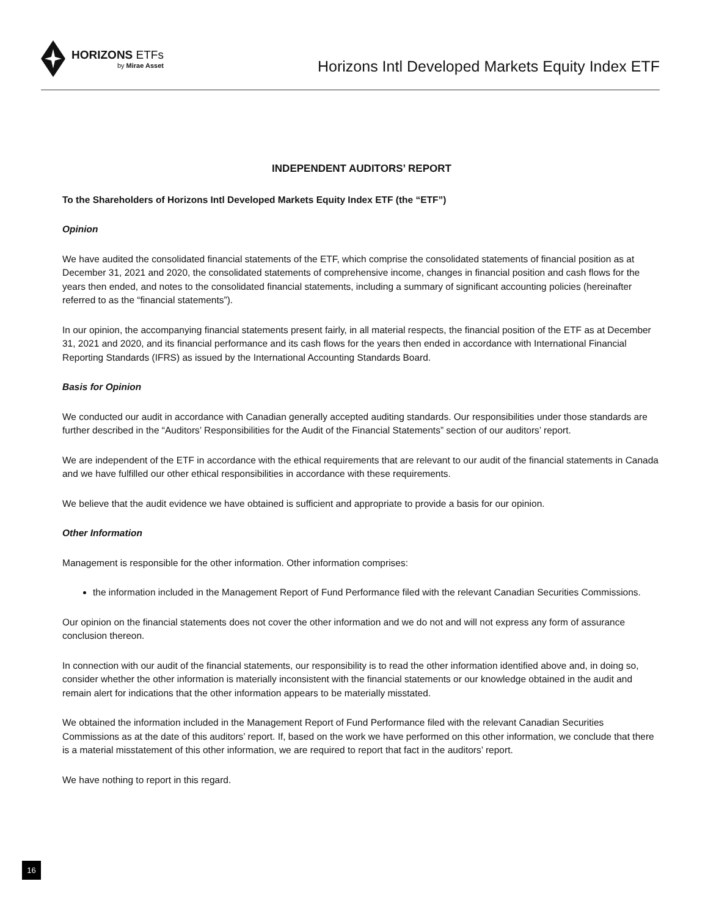HORIZONS ETFs
by Mirae Asset
Horizons Intl Developed Markets Equity Index ETF
INDEPENDENT AUDITORS’ REPORT
To the Shareholders of Horizons Intl Developed Markets Equity Index ETF (the “ETF”)
Opinion
We have audited the consolidated financial statements of the ETF, which comprise the consolidated statements of financial position as at December 31, 2021 and 2020, the consolidated statements of comprehensive income, changes in financial position and cash flows for the years then ended, and notes to the consolidated financial statements, including a summary of significant accounting policies (hereinafter referred to as the “financial statements”).
In our opinion, the accompanying financial statements present fairly, in all material respects, the financial position of the ETF as at December 31, 2021 and 2020, and its financial performance and its cash flows for the years then ended in accordance with International Financial Reporting Standards (IFRS) as issued by the International Accounting Standards Board.
Basis for Opinion
We conducted our audit in accordance with Canadian generally accepted auditing standards. Our responsibilities under those standards are further described in the “Auditors’ Responsibilities for the Audit of the Financial Statements” section of our auditors’ report.
We are independent of the ETF in accordance with the ethical requirements that are relevant to our audit of the financial statements in Canada and we have fulfilled our other ethical responsibilities in accordance with these requirements.
We believe that the audit evidence we have obtained is sufficient and appropriate to provide a basis for our opinion.
Other Information
Management is responsible for the other information. Other information comprises:
the information included in the Management Report of Fund Performance filed with the relevant Canadian Securities Commissions.
Our opinion on the financial statements does not cover the other information and we do not and will not express any form of assurance conclusion thereon.
In connection with our audit of the financial statements, our responsibility is to read the other information identified above and, in doing so, consider whether the other information is materially inconsistent with the financial statements or our knowledge obtained in the audit and remain alert for indications that the other information appears to be materially misstated.
We obtained the information included in the Management Report of Fund Performance filed with the relevant Canadian Securities Commissions as at the date of this auditors’ report. If, based on the work we have performed on this other information, we conclude that there is a material misstatement of this other information, we are required to report that fact in the auditors’ report.
We have nothing to report in this regard.
16